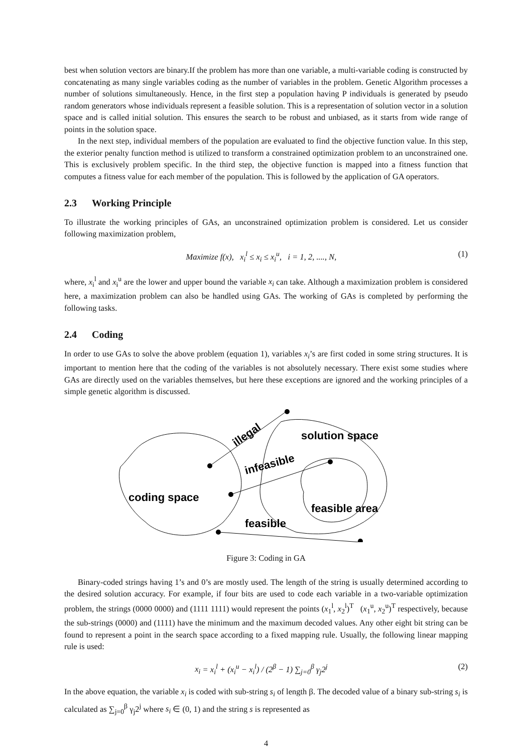best when solution vectors are binary.If the problem has more than one variable, a multi-variable coding is constructed by concatenating as many single variables coding as the number of variables in the problem. Genetic Algorithm processes a number of solutions simultaneously. Hence, in the first step a population having P individuals is generated by pseudo random generators whose individuals represent a feasible solution. This is a representation of solution vector in a solution space and is called initial solution. This ensures the search to be robust and unbiased, as it starts from wide range of points in the solution space.
In the next step, individual members of the population are evaluated to find the objective function value. In this step, the exterior penalty function method is utilized to transform a constrained optimization problem to an unconstrained one. This is exclusively problem specific. In the third step, the objective function is mapped into a fitness function that computes a fitness value for each member of the population. This is followed by the application of GA operators.
2.3 Working Principle
To illustrate the working principles of GAs, an unconstrained optimization problem is considered. Let us consider following maximization problem,
Maximize f(x), x<sub>i</sub><sup>l</sup> ≤ x<sub>i</sub> ≤ x<sub>i</sub><sup>u</sup>, i = 1, 2, ...., N,
(1)
where, x<sub>i</sub><sup>l</sup> and x<sub>i</sub><sup>u</sup> are the lower and upper bound the variable x<sub>i</sub> can take. Although a maximization problem is considered here, a maximization problem can also be handled using GAs. The working of GAs is completed by performing the following tasks.
2.4 Coding
In order to use GAs to solve the above problem (equation 1), variables x<sub>i</sub>’s are first coded in some string structures. It is important to mention here that the coding of the variables is not absolutely necessary. There exist some studies where GAs are directly used on the variables themselves, but here these exceptions are ignored and the working principles of a simple genetic algorithm is discussed.
illegal
infeasible
coding space
feasible
solution space
feasible area
Figure 3: Coding in GA
Binary-coded strings having 1’s and 0’s are mostly used. The length of the string is usually determined according to the desired solution accuracy. For example, if four bits are used to code each variable in a two-variable optimization problem, the strings (0000 0000) and (1111 1111) would represent the points (x<sub>1</sub><sup>l</sup>, x<sub>2</sub><sup>l</sup>)<sup>T</sup> (x<sub>1</sub><sup>u</sup>, x<sub>2</sub><sup>u</sup>)<sup>T</sup> respectively, because the sub-strings (0000) and (1111) have the minimum and the maximum decoded values. Any other eight bit string can be found to represent a point in the search space according to a fixed mapping rule. Usually, the following linear mapping rule is used:
x<sub>i</sub> = x<sub>i</sub><sup>l</sup> + (x<sub>i</sub><sup>u</sup> − x<sub>i</sub><sup>l</sup>) / (2<sup>β</sup> − 1) ∑<sub>j=0</sub><sup>β</sup> γ<sub>j</sub>2<sup>j</sup>
(2)
In the above equation, the variable x<sub>i</sub> is coded with sub-string s<sub>i</sub> of length β. The decoded value of a binary sub-string s<sub>i</sub> is calculated as ∑<sub>j=0</sub><sup>β</sup> γ<sub>j</sub>2<sup>j</sup> where s<sub>i</sub> ∈ (0, 1) and the string s is represented as
4